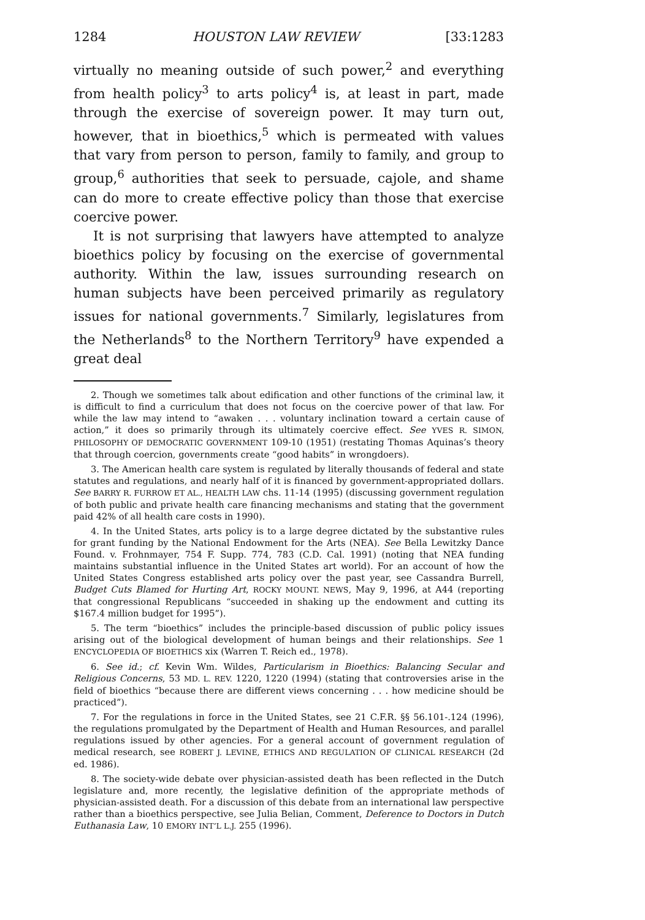1284 HOUSTON LAW REVIEW [33:1283
virtually no meaning outside of such power,<sup>2</sup> and everything from health policy<sup>3</sup> to arts policy<sup>4</sup> is, at least in part, made through the exercise of sovereign power. It may turn out, however, that in bioethics,<sup>5</sup> which is permeated with values that vary from person to person, family to family, and group to group,<sup>6</sup> authorities that seek to persuade, cajole, and shame can do more to create effective policy than those that exercise coercive power.
It is not surprising that lawyers have attempted to analyze bioethics policy by focusing on the exercise of governmental authority. Within the law, issues surrounding research on human subjects have been perceived primarily as regulatory issues for national governments.<sup>7</sup> Similarly, legislatures from the Netherlands<sup>8</sup> to the Northern Territory<sup>9</sup> have expended a great deal
2. Though we sometimes talk about edification and other functions of the criminal law, it is difficult to find a curriculum that does not focus on the coercive power of that law. For while the law may intend to “awaken . . . voluntary inclination toward a certain cause of action,” it does so primarily through its ultimately coercive effect. See YVES R. SIMON, PHILOSOPHY OF DEMOCRATIC GOVERNMENT 109-10 (1951) (restating Thomas Aquinas’s theory that through coercion, governments create “good habits” in wrongdoers).
3. The American health care system is regulated by literally thousands of federal and state statutes and regulations, and nearly half of it is financed by government-appropriated dollars. See BARRY R. FURROW ET AL., HEALTH LAW chs. 11-14 (1995) (discussing government regulation of both public and private health care financing mechanisms and stating that the government paid 42% of all health care costs in 1990).
4. In the United States, arts policy is to a large degree dictated by the substantive rules for grant funding by the National Endowment for the Arts (NEA). See Bella Lewitzky Dance Found. v. Frohnmayer, 754 F. Supp. 774, 783 (C.D. Cal. 1991) (noting that NEA funding maintains substantial influence in the United States art world). For an account of how the United States Congress established arts policy over the past year, see Cassandra Burrell, Budget Cuts Blamed for Hurting Art, ROCKY MOUNT. NEWS, May 9, 1996, at A44 (reporting that congressional Republicans “succeeded in shaking up the endowment and cutting its $167.4 million budget for 1995”).
5. The term “bioethics” includes the principle-based discussion of public policy issues arising out of the biological development of human beings and their relationships. See 1 ENCYCLOPEDIA OF BIOETHICS xix (Warren T. Reich ed., 1978).
6. See id.; cf. Kevin Wm. Wildes, Particularism in Bioethics: Balancing Secular and Religious Concerns, 53 MD. L. REV. 1220, 1220 (1994) (stating that controversies arise in the field of bioethics “because there are different views concerning . . . how medicine should be practiced”).
7. For the regulations in force in the United States, see 21 C.F.R. §§ 56.101-.124 (1996), the regulations promulgated by the Department of Health and Human Resources, and parallel regulations issued by other agencies. For a general account of government regulation of medical research, see ROBERT J. LEVINE, ETHICS AND REGULATION OF CLINICAL RESEARCH (2d ed. 1986).
8. The society-wide debate over physician-assisted death has been reflected in the Dutch legislature and, more recently, the legislative definition of the appropriate methods of physician-assisted death. For a discussion of this debate from an international law perspective rather than a bioethics perspective, see Julia Belian, Comment, Deference to Doctors in Dutch Euthanasia Law, 10 EMORY INT’L L.J. 255 (1996).